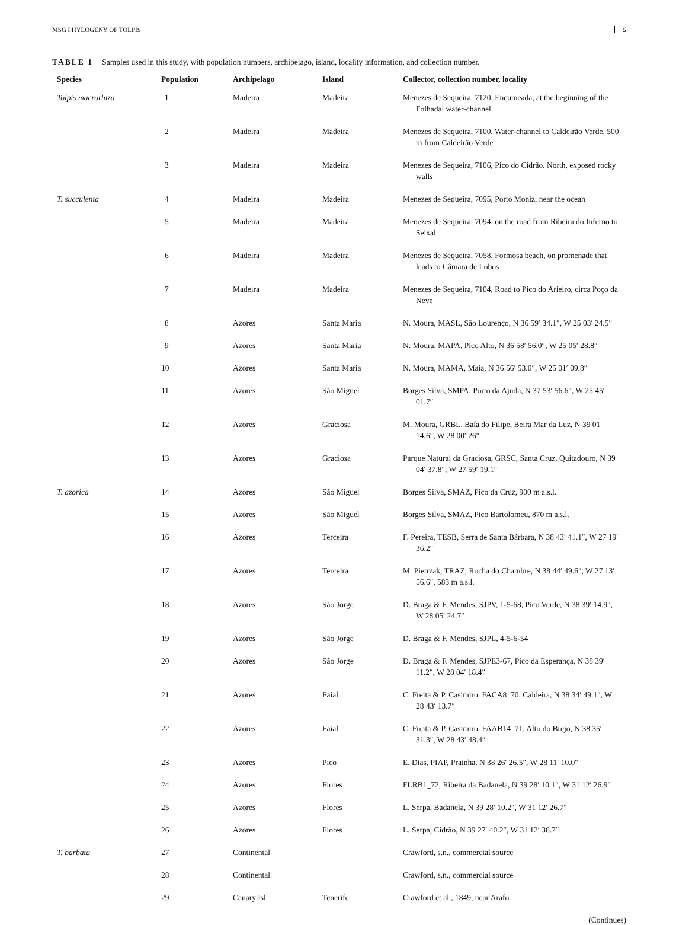MSG PHYLOGENY OF TOLPIS 5
TABLE 1 Samples used in this study, with population numbers, archipelago, island, locality information, and collection number.
| Species | Population | Archipelago | Island | Collector, collection number, locality |
| --- | --- | --- | --- | --- |
| Tolpis macrorhiza | 1 | Madeira | Madeira | Menezes de Sequeira, 7120, Encumeada, at the beginning of the Folhadal water-channel |
| | 2 | Madeira | Madeira | Menezes de Sequeira, 7100, Water-channel to Caldeirão Verde, 500 m from Caldeirão Verde |
| | 3 | Madeira | Madeira | Menezes de Sequeira, 7106, Pico do Cidrão. North, exposed rocky walls |
| T. succulenta | 4 | Madeira | Madeira | Menezes de Sequeira, 7095, Porto Moniz, near the ocean |
| | 5 | Madeira | Madeira | Menezes de Sequeira, 7094, on the road from Ribeira do Inferno to Seixal |
| | 6 | Madeira | Madeira | Menezes de Sequeira, 7058, Formosa beach, on promenade that leads to Câmara de Lobos |
| | 7 | Madeira | Madeira | Menezes de Sequeira, 7104, Road to Pico do Arieiro, circa Poço da Neve |
| | 8 | Azores | Santa Maria | N. Moura, MASL, São Lourenço, N 36 59′ 34.1″, W 25 03′ 24.5″ |
| | 9 | Azores | Santa Maria | N. Moura, MAPA, Pico Alto, N 36 58′ 56.0″, W 25 05′ 28.8″ |
| | 10 | Azores | Santa Maria | N. Moura, MAMA, Maia, N 36 56′ 53.0″, W 25 01′ 09.8″ |
| | 11 | Azores | São Miguel | Borges Silva, SMPA, Porto da Ajuda, N 37 53′ 56.6″, W 25 45′ 01.7″ |
| | 12 | Azores | Graciosa | M. Moura, GRBL, Baía do Filipe, Beira Mar da Luz, N 39 01′ 14.6″, W 28 00′ 26″ |
| | 13 | Azores | Graciosa | Parque Natural da Graciosa, GRSC, Santa Cruz, Quitadouro, N 39 04′ 37.8″, W 27 59′ 19.1″ |
| T. azorica | 14 | Azores | São Miguel | Borges Silva, SMAZ, Pico da Cruz, 900 m a.s.l. |
| | 15 | Azores | São Miguel | Borges Silva, SMAZ, Pico Bartolomeu, 870 m a.s.l. |
| | 16 | Azores | Terceira | F. Pereira, TESB, Serra de Santa Bárbara, N 38 43′ 41.1″, W 27 19′ 36.2″ |
| | 17 | Azores | Terceira | M. Pietrzak, TRAZ, Rocha do Chambre, N 38 44′ 49.6″, W 27 13′ 56.6″, 583 m a.s.l. |
| | 18 | Azores | São Jorge | D. Braga & F. Mendes, SJPV, 1-5-68, Pico Verde, N 38 39′ 14.9″, W 28 05′ 24.7″ |
| | 19 | Azores | São Jorge | D. Braga & F. Mendes, SJPL, 4-5-6-54 |
| | 20 | Azores | São Jorge | D. Braga & F. Mendes, SJPE3-67, Pico da Esperança, N 38 39′ 11.2″, W 28 04′ 18.4″ |
| | 21 | Azores | Faial | C. Freita & P. Casimiro, FACA8_70, Caldeira, N 38 34′ 49.1″, W 28 43′ 13.7″ |
| | 22 | Azores | Faial | C. Freita & P. Casimiro, FAAB14_71, Alto do Brejo, N 38 35′ 31.3″, W 28 43′ 48.4″ |
| | 23 | Azores | Pico | E. Dias, PIAP, Prainha, N 38 26′ 26.5″, W 28 11′ 10.0″ |
| | 24 | Azores | Flores | FLRB1_72, Ribeira da Badanela, N 39 28′ 10.1″, W 31 12′ 26.9″ |
| | 25 | Azores | Flores | L. Serpa, Badanela, N 39 28′ 10.2″, W 31 12′ 26.7″ |
| | 26 | Azores | Flores | L. Serpa, Cidrão, N 39 27′ 40.2″, W 31 12′ 36.7″ |
| T. barbata | 27 | Continental | | Crawford, s.n., commercial source |
| | 28 | Continental | | Crawford, s.n., commercial source |
| | 29 | Canary Isl. | Tenerife | Crawford et al., 1849, near Arafo |
(Continues)